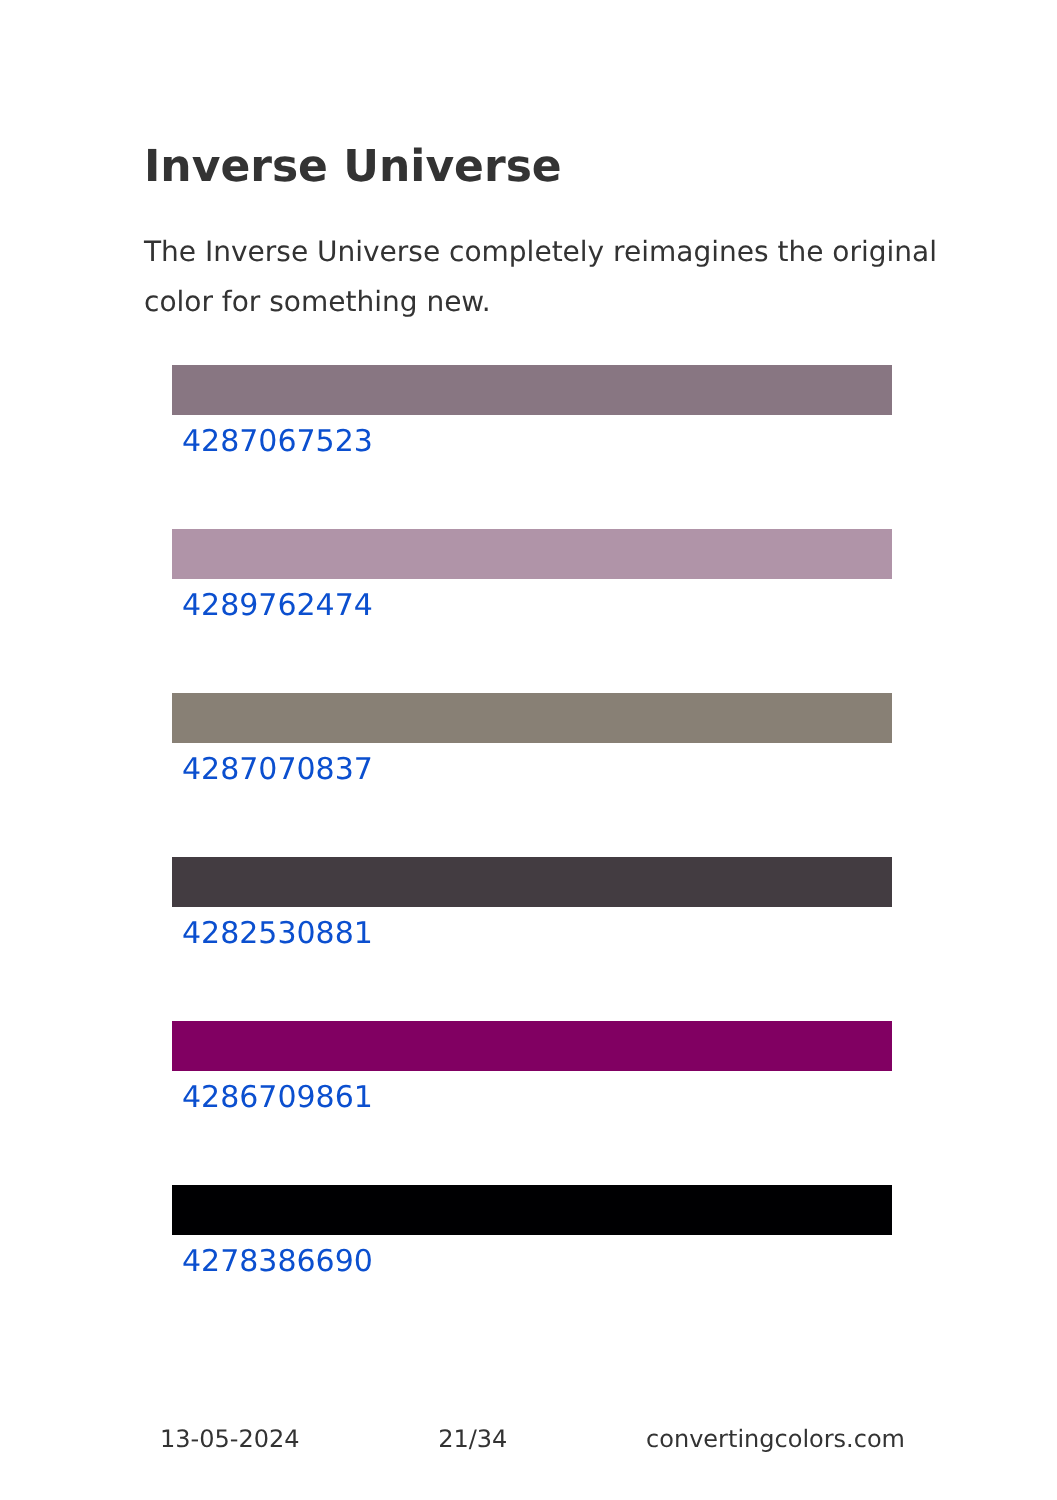Inverse Universe
The Inverse Universe completely reimagines the original color for something new.
4287067523
4289762474
4287070837
4282530881
4286709861
4278386690
13-05-2024 21/34 convertingcolors.com